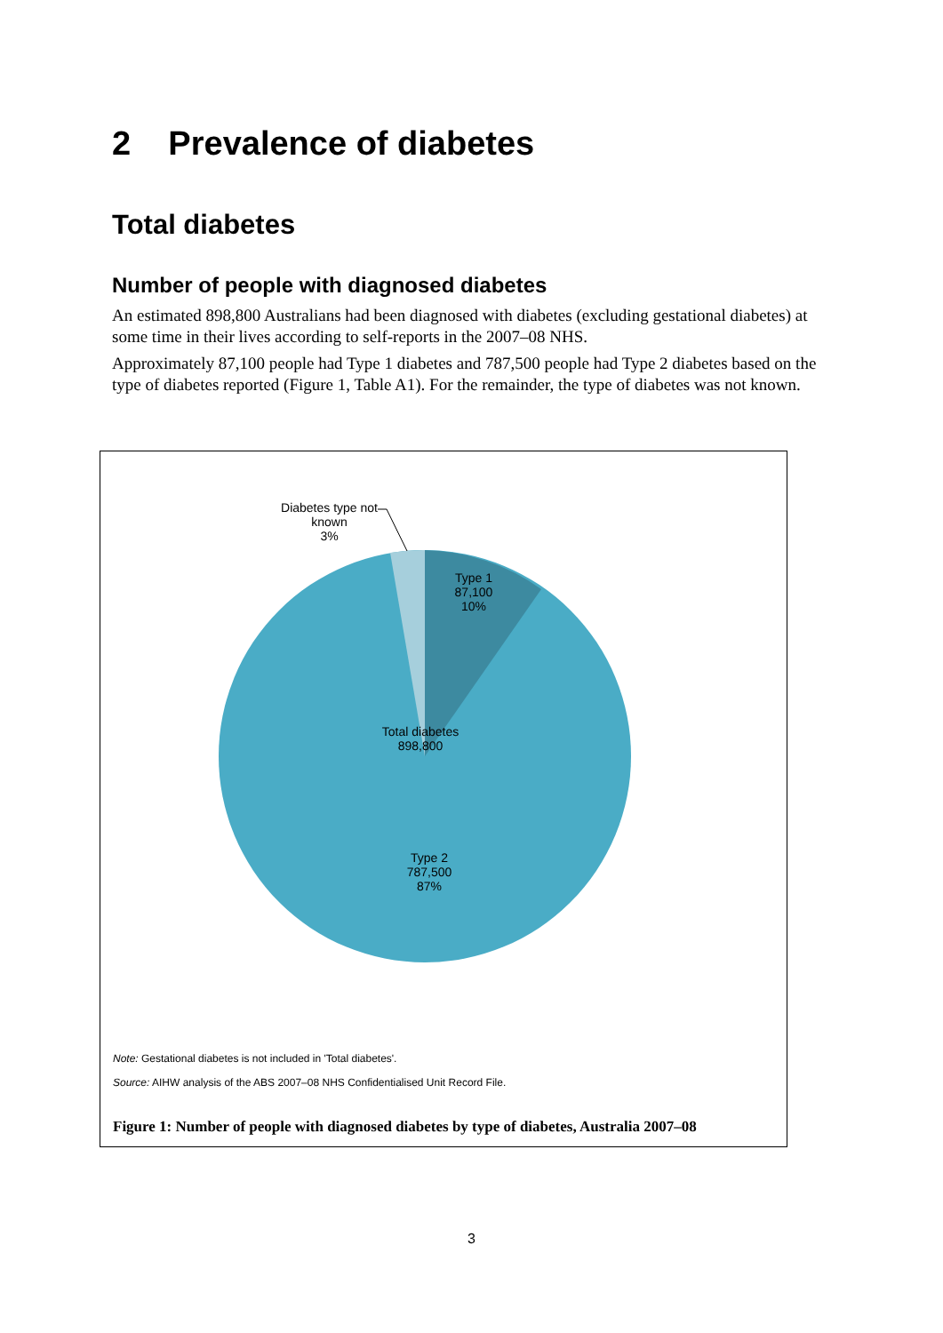2 Prevalence of diabetes
Total diabetes
Number of people with diagnosed diabetes
An estimated 898,800 Australians had been diagnosed with diabetes (excluding gestational diabetes) at some time in their lives according to self-reports in the 2007–08 NHS.
Approximately 87,100 people had Type 1 diabetes and 787,500 people had Type 2 diabetes based on the type of diabetes reported (Figure 1, Table A1). For the remainder, the type of diabetes was not known.
Diabetes type not known
3%
Type 1
87,100
10%
Total diabetes
898,800
Type 2
787,500
87%
Note: Gestational diabetes is not included in 'Total diabetes'.
Source: AIHW analysis of the ABS 2007–08 NHS Confidentialised Unit Record File.
Figure 1: Number of people with diagnosed diabetes by type of diabetes, Australia 2007–08
3